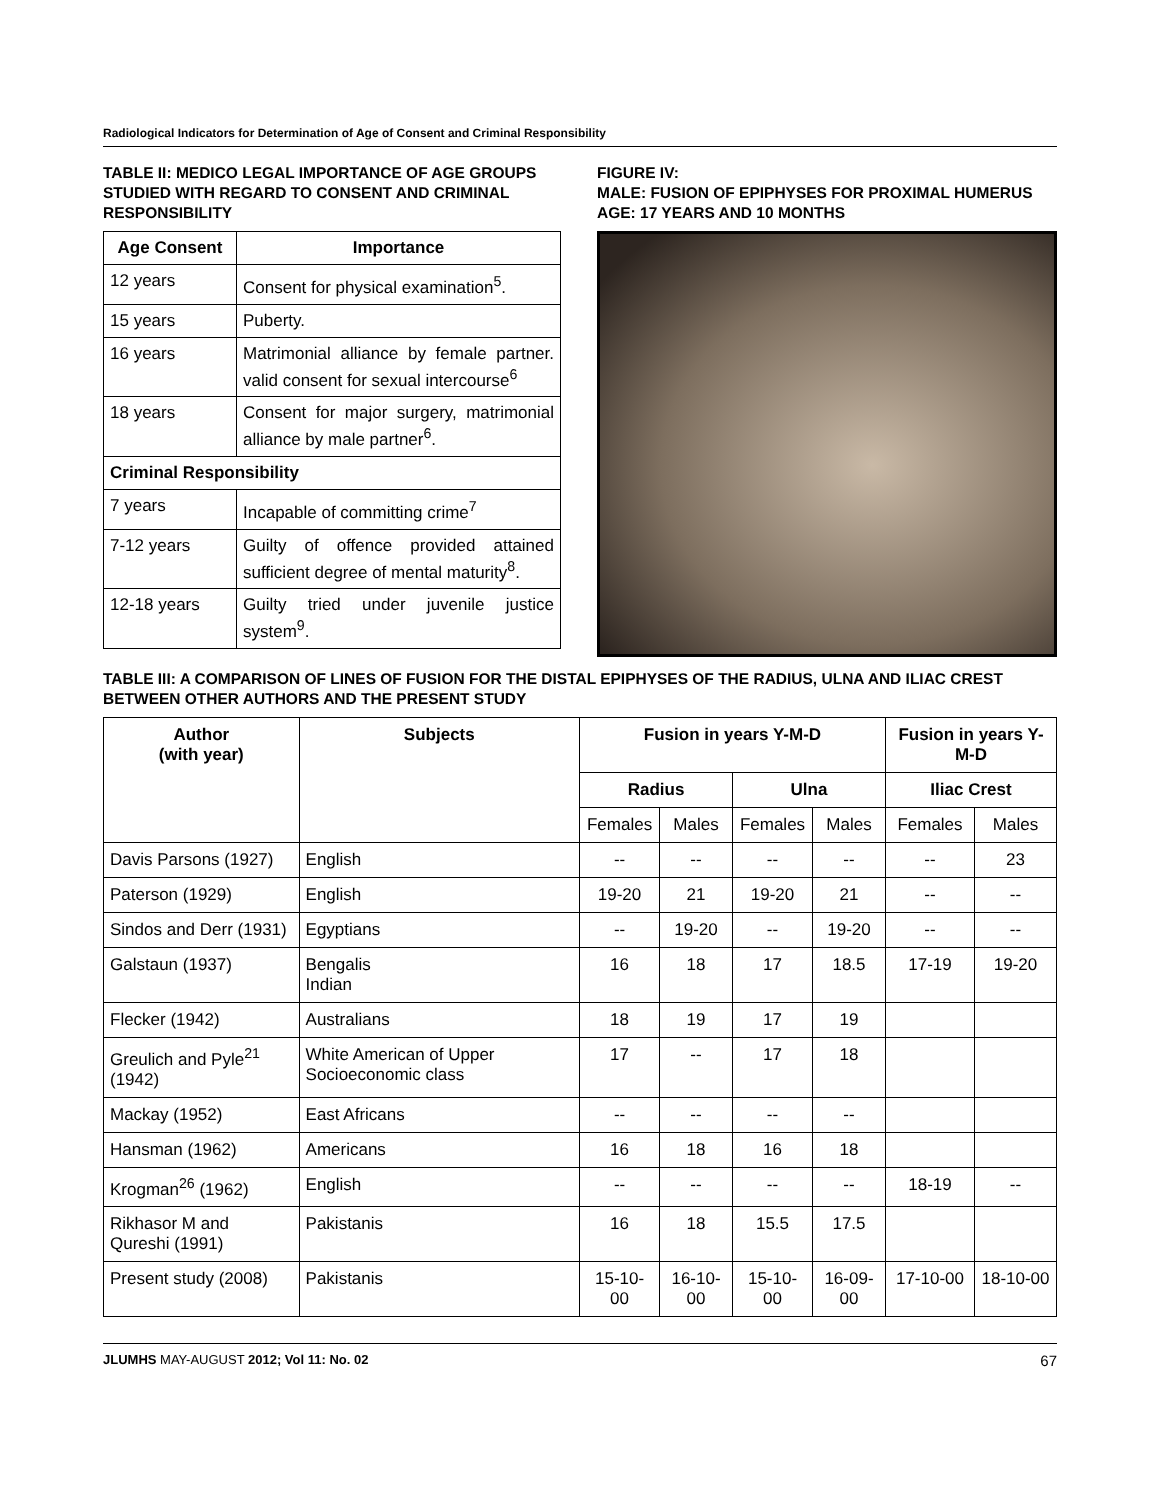Radiological Indicators for Determination of Age of Consent and Criminal Responsibility
TABLE II: MEDICO LEGAL IMPORTANCE OF AGE GROUPS STUDIED WITH REGARD TO CONSENT AND CRIMINAL RESPONSIBILITY
| Age Consent | Importance |
| --- | --- |
| 12 years | Consent for physical examination<sup>5</sup>. |
| 15 years | Puberty. |
| 16 years | Matrimonial alliance by female partner. valid consent for sexual intercourse<sup>6</sup> |
| 18 years | Consent for major surgery, matrimonial alliance by male partner<sup>6</sup>. |
| Criminal Responsibility | |
| 7 years | Incapable of committing crime<sup>7</sup> |
| 7-12 years | Guilty of offence provided attained sufficient degree of mental maturity<sup>8</sup>. |
| 12-18 years | Guilty tried under juvenile justice system<sup>9</sup>. |
FIGURE IV:
MALE: FUSION OF EPIPHYSES FOR PROXIMAL HUMERUS AGE: 17 YEARS AND 10 MONTHS
TABLE III: A COMPARISON OF LINES OF FUSION FOR THE DISTAL EPIPHYSES OF THE RADIUS, ULNA AND ILIAC CREST BETWEEN OTHER AUTHORS AND THE PRESENT STUDY
| Author (with year) | Subjects | Fusion in years Y-M-D | | | | Fusion in years Y-M-D | |
| --- | --- | --- | --- | --- | --- | --- | --- |
| | | Radius | | Ulna | | Iliac Crest | |
| | | Females | Males | Females | Males | Females | Males |
| Davis Parsons (1927) | English | -- | -- | -- | -- | -- | 23 |
| Paterson (1929) | English | 19-20 | 21 | 19-20 | 21 | -- | -- |
| Sindos and Derr (1931) | Egyptians | -- | 19-20 | -- | 19-20 | -- | -- |
| Galstaun (1937) | Bengalis Indian | 16 | 18 | 17 | 18.5 | 17-19 | 19-20 |
| Flecker (1942) | Australians | 18 | 19 | 17 | 19 | | |
| Greulich and Pyle<sup>21</sup> (1942) | White American of Upper Socioeconomic class | 17 | -- | 17 | 18 | | |
| Mackay (1952) | East Africans | -- | -- | -- | -- | | |
| Hansman (1962) | Americans | 16 | 18 | 16 | 18 | | |
| Krogman<sup>26</sup> (1962) | English | -- | -- | -- | -- | 18-19 | -- |
| Rikhasor M and Qureshi (1991) | Pakistanis | 16 | 18 | 15.5 | 17.5 | | |
| Present study (2008) | Pakistanis | 15-10-00 | 16-10-00 | 15-10-00 | 16-09-00 | 17-10-00 | 18-10-00 |
JLUMHS MAY-AUGUST 2012; Vol 11: No. 02 67